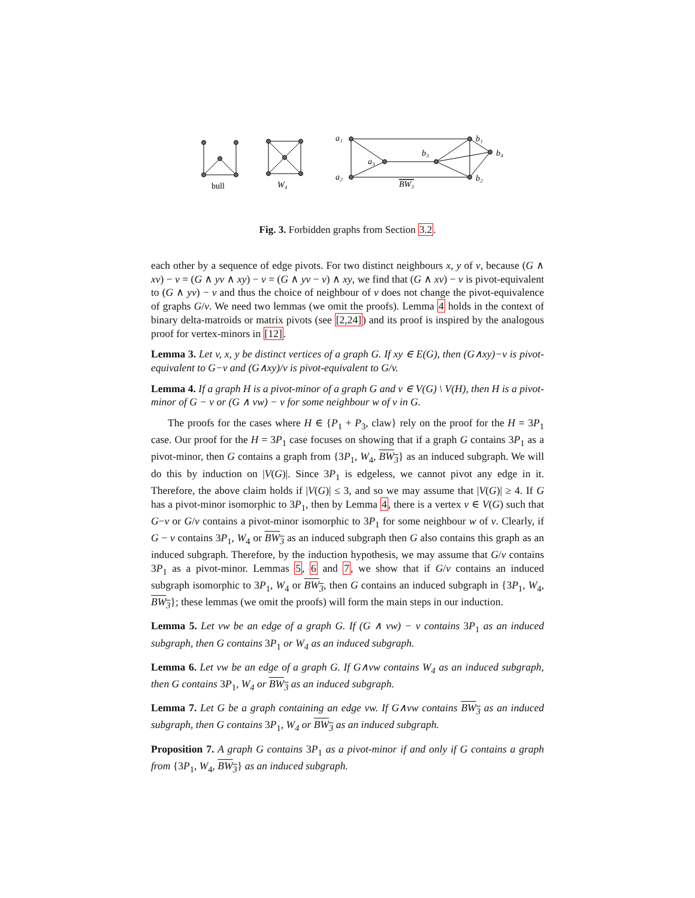bull
W₄
a₁
a₂
a₃
b₃
b₁
b₂
b₄
BW₃
Fig. 3. Forbidden graphs from Section 3.2.
each other by a sequence of edge pivots. For two distinct neighbours x, y of v, because (G ∧ xv) − v = (G ∧ yv ∧ xy) − v = (G ∧ yv − v) ∧ xy, we find that (G ∧ xv) − v is pivot-equivalent to (G ∧ yv) − v and thus the choice of neighbour of v does not change the pivot-equivalence of graphs G/v. We need two lemmas (we omit the proofs). Lemma 4 holds in the context of binary delta-matroids or matrix pivots (see [2,24]) and its proof is inspired by the analogous proof for vertex-minors in [12].
Lemma 3. Let v, x, y be distinct vertices of a graph G. If xy ∈ E(G), then (G∧xy)−v is pivot-equivalent to G−v and (G∧xy)/v is pivot-equivalent to G/v.
Lemma 4. If a graph H is a pivot-minor of a graph G and v ∈ V(G) \ V(H), then H is a pivot-minor of G − v or (G ∧ vw) − v for some neighbour w of v in G.
The proofs for the cases where H ∈ {P<sub>1</sub> + P<sub>3</sub>, claw} rely on the proof for the H = 3P<sub>1</sub> case. Our proof for the H = 3P<sub>1</sub> case focuses on showing that if a graph G contains 3P<sub>1</sub> as a pivot-minor, then G contains a graph from {3P<sub>1</sub>, W<sub>4</sub>, BW<sub>3</sub>} as an induced subgraph. We will do this by induction on |V(G)|. Since 3P<sub>1</sub> is edgeless, we cannot pivot any edge in it. Therefore, the above claim holds if |V(G)| ≤ 3, and so we may assume that |V(G)| ≥ 4. If G has a pivot-minor isomorphic to 3P<sub>1</sub>, then by Lemma 4, there is a vertex v ∈ V(G) such that G−v or G/v contains a pivot-minor isomorphic to 3P<sub>1</sub> for some neighbour w of v. Clearly, if G − v contains 3P<sub>1</sub>, W<sub>4</sub> or BW<sub>3</sub> as an induced subgraph then G also contains this graph as an induced subgraph. Therefore, by the induction hypothesis, we may assume that G/v contains 3P<sub>1</sub> as a pivot-minor. Lemmas 5, 6 and 7, we show that if G/v contains an induced subgraph isomorphic to 3P<sub>1</sub>, W<sub>4</sub> or BW<sub>3</sub>, then G contains an induced subgraph in {3P<sub>1</sub>, W<sub>4</sub>, BW<sub>3</sub>}; these lemmas (we omit the proofs) will form the main steps in our induction.
Lemma 5. Let vw be an edge of a graph G. If (G ∧ vw) − v contains 3P<sub>1</sub> as an induced subgraph, then G contains 3P<sub>1</sub> or W<sub>4</sub> as an induced subgraph.
Lemma 6. Let vw be an edge of a graph G. If G∧vw contains W<sub>4</sub> as an induced subgraph, then G contains 3P<sub>1</sub>, W<sub>4</sub> or BW<sub>3</sub> as an induced subgraph.
Lemma 7. Let G be a graph containing an edge vw. If G∧vw contains BW<sub>3</sub> as an induced subgraph, then G contains 3P<sub>1</sub>, W<sub>4</sub> or BW<sub>3</sub> as an induced subgraph.
Proposition 7. A graph G contains 3P<sub>1</sub> as a pivot-minor if and only if G contains a graph from {3P<sub>1</sub>, W<sub>4</sub>, BW<sub>3</sub>} as an induced subgraph.